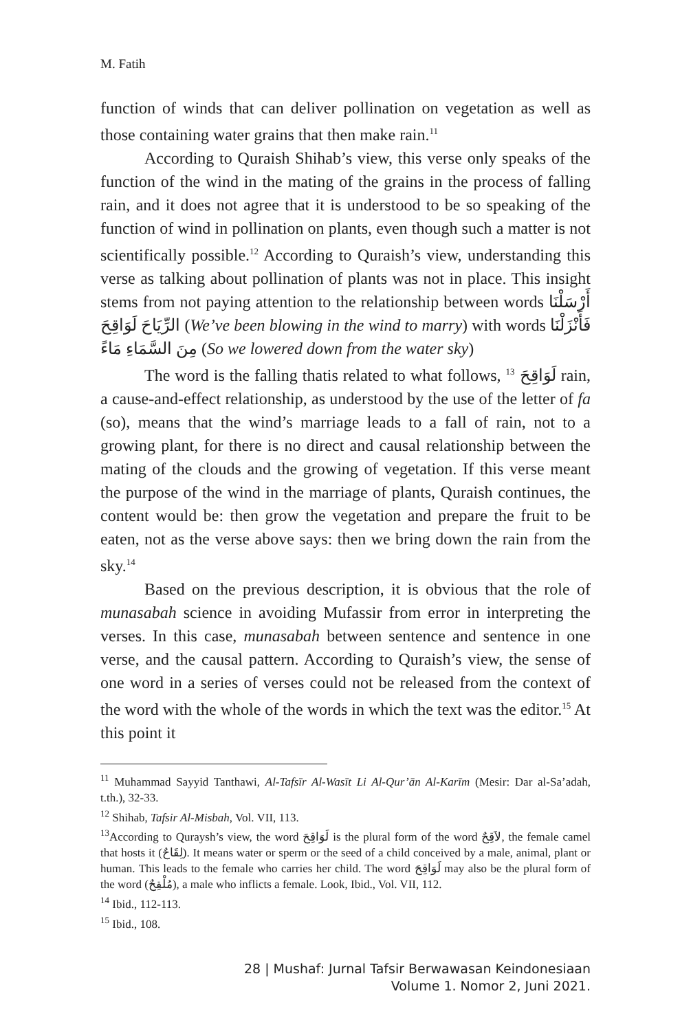M. Fatih
function of winds that can deliver pollination on vegetation as well as those containing water grains that then make rain.<sup>11</sup>
According to Quraish Shihab’s view, this verse only speaks of the function of the wind in the mating of the grains in the process of falling rain, and it does not agree that it is understood to be so speaking of the function of wind in pollination on plants, even though such a matter is not scientifically possible.<sup>12</sup> According to Quraish’s view, understanding this verse as talking about pollination of plants was not in place. This insight stems from not paying attention to the relationship between words أَرْسَلْنَا الرِّيَاحَ لَوَاقِحَ (We’ve been blowing in the wind to marry) with words فَأَنْزَلْنَا مِنَ السَّمَاءِ مَاءً (So we lowered down from the water sky)
The word is the falling thatis related to what follows, <sup>13</sup> لَوَاقِحَ rain, a cause-and-effect relationship, as understood by the use of the letter of fa (so), means that the wind’s marriage leads to a fall of rain, not to a growing plant, for there is no direct and causal relationship between the mating of the clouds and the growing of vegetation. If this verse meant the purpose of the wind in the marriage of plants, Quraish continues, the content would be: then grow the vegetation and prepare the fruit to be eaten, not as the verse above says: then we bring down the rain from the sky.<sup>14</sup>
Based on the previous description, it is obvious that the role of munasabah science in avoiding Mufassir from error in interpreting the verses. In this case, munasabah between sentence and sentence in one verse, and the causal pattern. According to Quraish’s view, the sense of one word in a series of verses could not be released from the context of the word with the whole of the words in which the text was the editor.<sup>15</sup> At this point it
<sup>11</sup> Muhammad Sayyid Tanthawi, Al-Tafsīr Al-Wasīt Li Al-Qur’ān Al-Karīm (Mesir: Dar al-Sa’adah, t.th.), 32-33.
<sup>12</sup> Shihab, Tafsir Al-Misbah, Vol. VII, 113.
<sup>13</sup> According to Quraysh’s view, the word لَوَاقِحَ is the plural form of the word لاَقِحٌ, the female camel that hosts it (لِقَاحٌ). It means water or sperm or the seed of a child conceived by a male, animal, plant or human. This leads to the female who carries her child. The word لَوَاقِحَ may also be the plural form of the word (مُلْقِحٌ), a male who inflicts a female. Look, Ibid., Vol. VII, 112.
<sup>14</sup> Ibid., 112-113.
<sup>15</sup> Ibid., 108.
28 | Mushaf: Jurnal Tafsir Berwawasan Keindonesiaan
Volume 1. Nomor 2, Juni 2021.